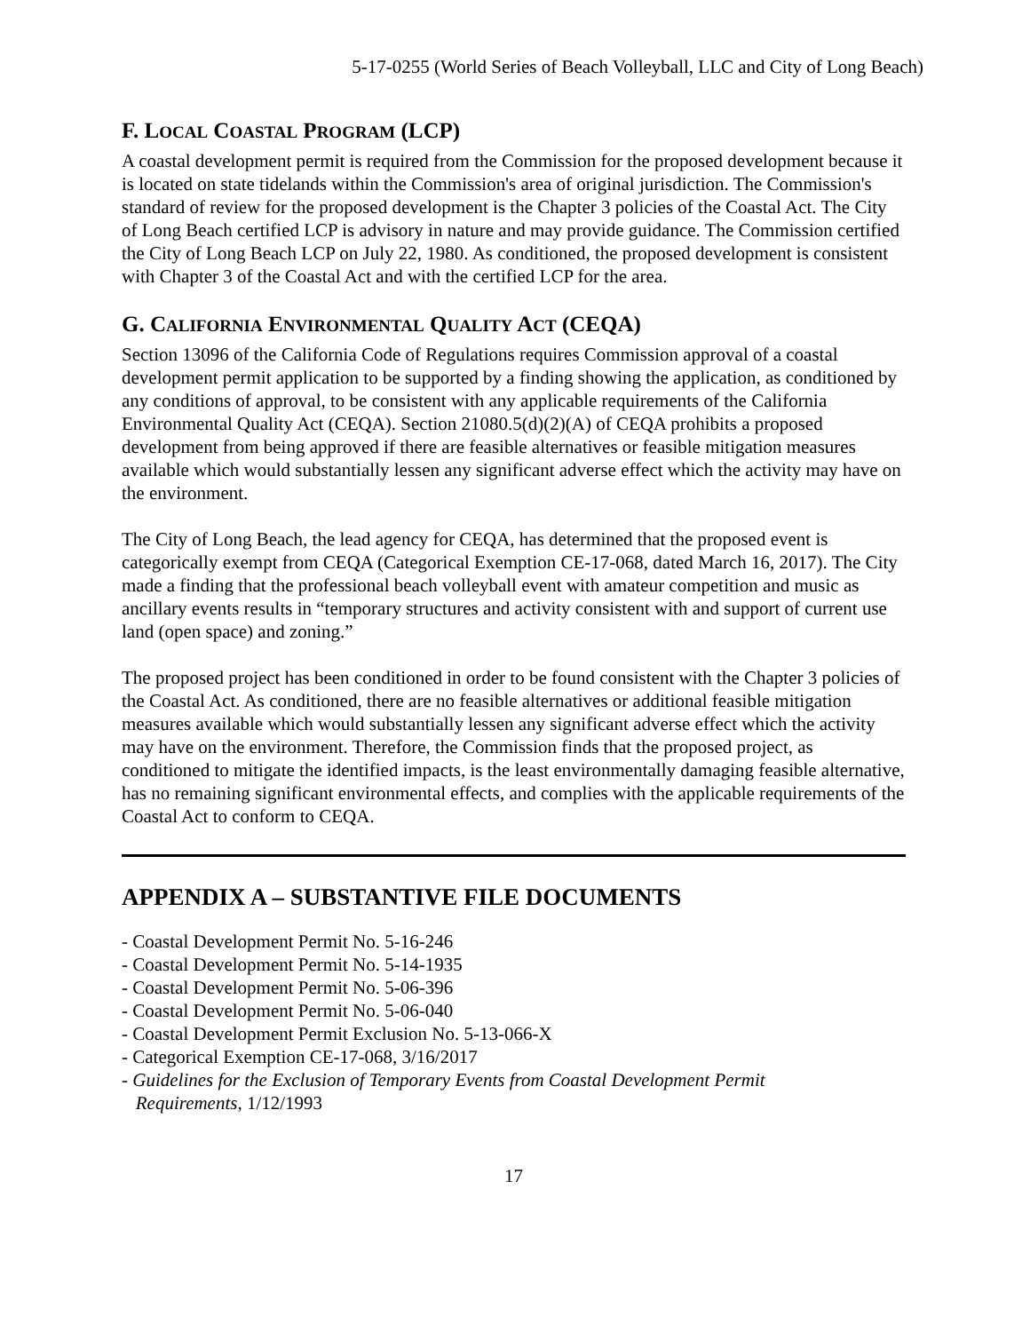5-17-0255 (World Series of Beach Volleyball, LLC and City of Long Beach)
F. LOCAL COASTAL PROGRAM (LCP)
A coastal development permit is required from the Commission for the proposed development because it is located on state tidelands within the Commission's area of original jurisdiction. The Commission's standard of review for the proposed development is the Chapter 3 policies of the Coastal Act. The City of Long Beach certified LCP is advisory in nature and may provide guidance. The Commission certified the City of Long Beach LCP on July 22, 1980. As conditioned, the proposed development is consistent with Chapter 3 of the Coastal Act and with the certified LCP for the area.
G. CALIFORNIA ENVIRONMENTAL QUALITY ACT (CEQA)
Section 13096 of the California Code of Regulations requires Commission approval of a coastal development permit application to be supported by a finding showing the application, as conditioned by any conditions of approval, to be consistent with any applicable requirements of the California Environmental Quality Act (CEQA). Section 21080.5(d)(2)(A) of CEQA prohibits a proposed development from being approved if there are feasible alternatives or feasible mitigation measures available which would substantially lessen any significant adverse effect which the activity may have on the environment.
The City of Long Beach, the lead agency for CEQA, has determined that the proposed event is categorically exempt from CEQA (Categorical Exemption CE-17-068, dated March 16, 2017). The City made a finding that the professional beach volleyball event with amateur competition and music as ancillary events results in “temporary structures and activity consistent with and support of current use land (open space) and zoning.”
The proposed project has been conditioned in order to be found consistent with the Chapter 3 policies of the Coastal Act. As conditioned, there are no feasible alternatives or additional feasible mitigation measures available which would substantially lessen any significant adverse effect which the activity may have on the environment. Therefore, the Commission finds that the proposed project, as conditioned to mitigate the identified impacts, is the least environmentally damaging feasible alternative, has no remaining significant environmental effects, and complies with the applicable requirements of the Coastal Act to conform to CEQA.
APPENDIX A – SUBSTANTIVE FILE DOCUMENTS
- Coastal Development Permit No. 5-16-246
- Coastal Development Permit No. 5-14-1935
- Coastal Development Permit No. 5-06-396
- Coastal Development Permit No. 5-06-040
- Coastal Development Permit Exclusion No. 5-13-066-X
- Categorical Exemption CE-17-068, 3/16/2017
- Guidelines for the Exclusion of Temporary Events from Coastal Development Permit
Requirements, 1/12/1993
17